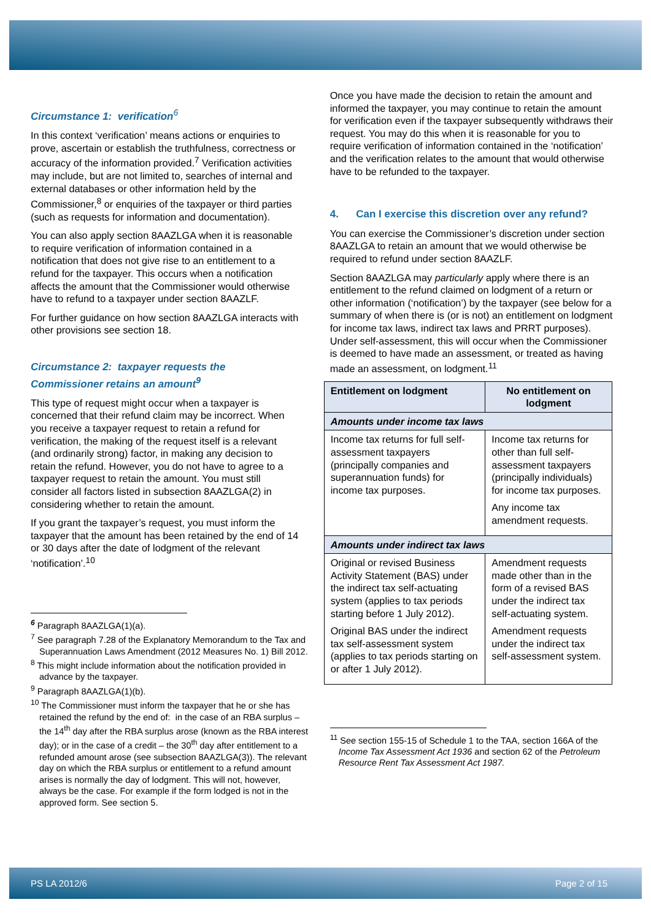Circumstance 1: verification<sup>6</sup>
In this context ‘verification’ means actions or enquiries to prove, ascertain or establish the truthfulness, correctness or accuracy of the information provided.<sup>7</sup> Verification activities may include, but are not limited to, searches of internal and external databases or other information held by the Commissioner,<sup>8</sup> or enquiries of the taxpayer or third parties (such as requests for information and documentation).
You can also apply section 8AAZLGA when it is reasonable to require verification of information contained in a notification that does not give rise to an entitlement to a refund for the taxpayer. This occurs when a notification affects the amount that the Commissioner would otherwise have to refund to a taxpayer under section 8AAZLF.
For further guidance on how section 8AAZLGA interacts with other provisions see section 18.
Circumstance 2: taxpayer requests the Commissioner retains an amount<sup>9</sup>
This type of request might occur when a taxpayer is concerned that their refund claim may be incorrect. When you receive a taxpayer request to retain a refund for verification, the making of the request itself is a relevant (and ordinarily strong) factor, in making any decision to retain the refund. However, you do not have to agree to a taxpayer request to retain the amount. You must still consider all factors listed in subsection 8AAZLGA(2) in considering whether to retain the amount.
If you grant the taxpayer’s request, you must inform the taxpayer that the amount has been retained by the end of 14 or 30 days after the date of lodgment of the relevant ‘notification’.<sup>10</sup>
<sup>6</sup> Paragraph 8AAZLGA(1)(a).
<sup>7</sup> See paragraph 7.28 of the Explanatory Memorandum to the Tax and Superannuation Laws Amendment (2012 Measures No. 1) Bill 2012.
<sup>8</sup> This might include information about the notification provided in advance by the taxpayer.
<sup>9</sup> Paragraph 8AAZLGA(1)(b).
<sup>10</sup> The Commissioner must inform the taxpayer that he or she has retained the refund by the end of: in the case of an RBA surplus – the 14<sup>th</sup> day after the RBA surplus arose (known as the RBA interest day); or in the case of a credit – the 30<sup>th</sup> day after entitlement to a refunded amount arose (see subsection 8AAZLGA(3)). The relevant day on which the RBA surplus or entitlement to a refund amount arises is normally the day of lodgment. This will not, however, always be the case. For example if the form lodged is not in the approved form. See section 5.
Once you have made the decision to retain the amount and informed the taxpayer, you may continue to retain the amount for verification even if the taxpayer subsequently withdraws their request. You may do this when it is reasonable for you to require verification of information contained in the ‘notification’ and the verification relates to the amount that would otherwise have to be refunded to the taxpayer.
4. Can I exercise this discretion over any refund?
You can exercise the Commissioner’s discretion under section 8AAZLGA to retain an amount that we would otherwise be required to refund under section 8AAZLF.
Section 8AAZLGA may particularly apply where there is an entitlement to the refund claimed on lodgment of a return or other information (‘notification’) by the taxpayer (see below for a summary of when there is (or is not) an entitlement on lodgment for income tax laws, indirect tax laws and PRRT purposes). Under self-assessment, this will occur when the Commissioner is deemed to have made an assessment, or treated as having made an assessment, on lodgment.<sup>11</sup>
| Entitlement on lodgment | No entitlement on lodgment |
| --- | --- |
| Amounts under income tax laws | |
| Income tax returns for full self-assessment taxpayers (principally companies and superannuation funds) for income tax purposes. | Income tax returns for other than full self-assessment taxpayers (principally individuals) for income tax purposes. Any income tax amendment requests. |
| Amounts under indirect tax laws | |
| Original or revised Business Activity Statement (BAS) under the indirect tax self-actuating system (applies to tax periods starting before 1 July 2012). Original BAS under the indirect tax self-assessment system (applies to tax periods starting on or after 1 July 2012). | Amendment requests made other than in the form of a revised BAS under the indirect tax self-actuating system. Amendment requests under the indirect tax self-assessment system. |
<sup>11</sup> See section 155-15 of Schedule 1 to the TAA, section 166A of the Income Tax Assessment Act 1936 and section 62 of the Petroleum Resource Rent Tax Assessment Act 1987.
PS LA 2012/6 Page 2 of 15